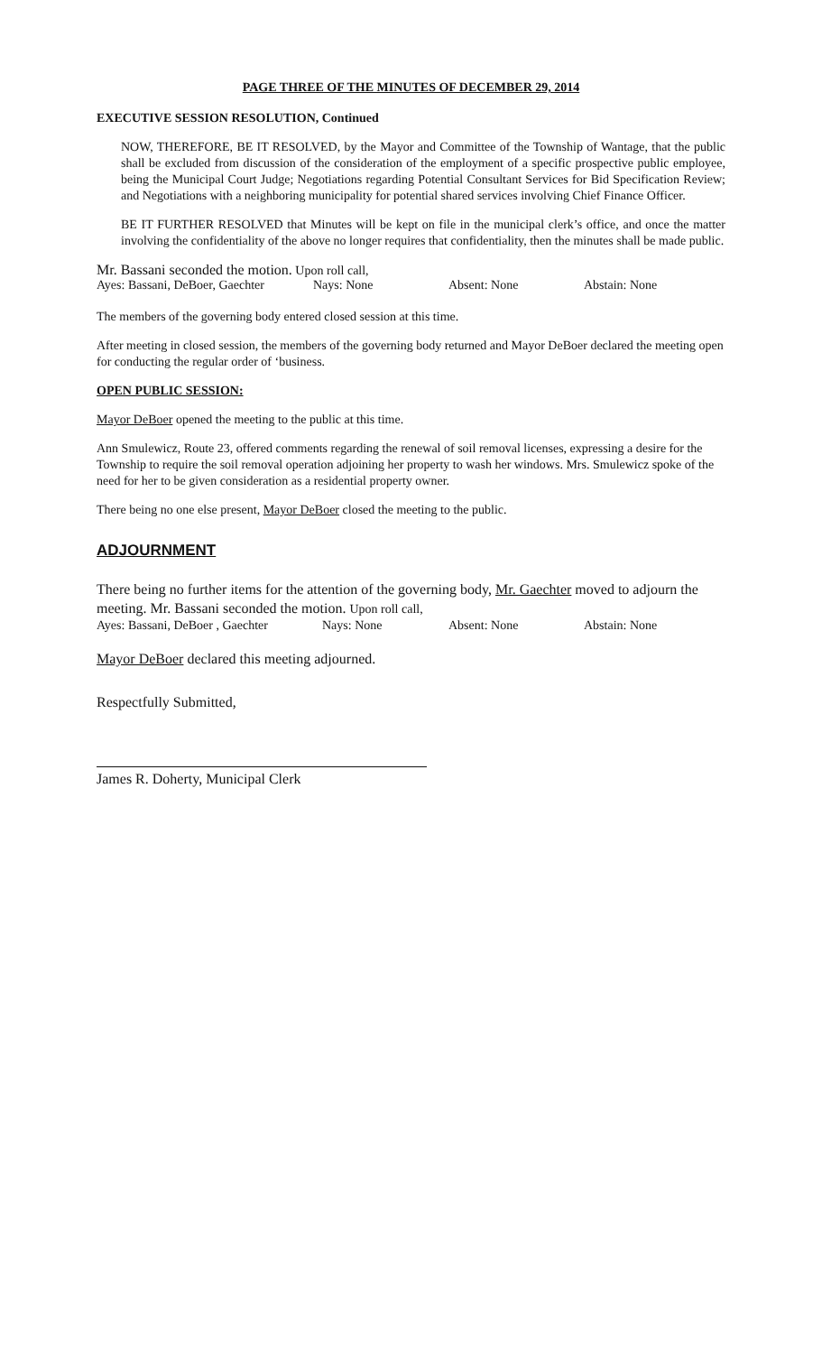PAGE THREE OF THE MINUTES OF DECEMBER 29, 2014
EXECUTIVE SESSION RESOLUTION, Continued
NOW, THEREFORE, BE IT RESOLVED, by the Mayor and Committee of the Township of Wantage, that the public shall be excluded from discussion of the consideration of the employment of a specific prospective public employee, being the Municipal Court Judge; Negotiations regarding Potential Consultant Services for Bid Specification Review; and Negotiations with a neighboring municipality for potential shared services involving Chief Finance Officer.
BE IT FURTHER RESOLVED that Minutes will be kept on file in the municipal clerk’s office, and once the matter involving the confidentiality of the above no longer requires that confidentiality, then the minutes shall be made public.
Mr. Bassani seconded the motion. Upon roll call,
Ayes: Bassani, DeBoer, Gaechter Nays: None Absent: None Abstain: None
The members of the governing body entered closed session at this time.
After meeting in closed session, the members of the governing body returned and Mayor DeBoer declared the meeting open for conducting the regular order of ‘business.
OPEN PUBLIC SESSION:
Mayor DeBoer opened the meeting to the public at this time.
Ann Smulewicz, Route 23, offered comments regarding the renewal of soil removal licenses, expressing a desire for the Township to require the soil removal operation adjoining her property to wash her windows. Mrs. Smulewicz spoke of the need for her to be given consideration as a residential property owner.
There being no one else present, Mayor DeBoer closed the meeting to the public.
ADJOURNMENT
There being no further items for the attention of the governing body, Mr. Gaechter moved to adjourn the meeting. Mr. Bassani seconded the motion. Upon roll call,
Ayes: Bassani, DeBoer , Gaechter Nays: None Absent: None Abstain: None
Mayor DeBoer declared this meeting adjourned.
Respectfully Submitted,
James R. Doherty, Municipal Clerk